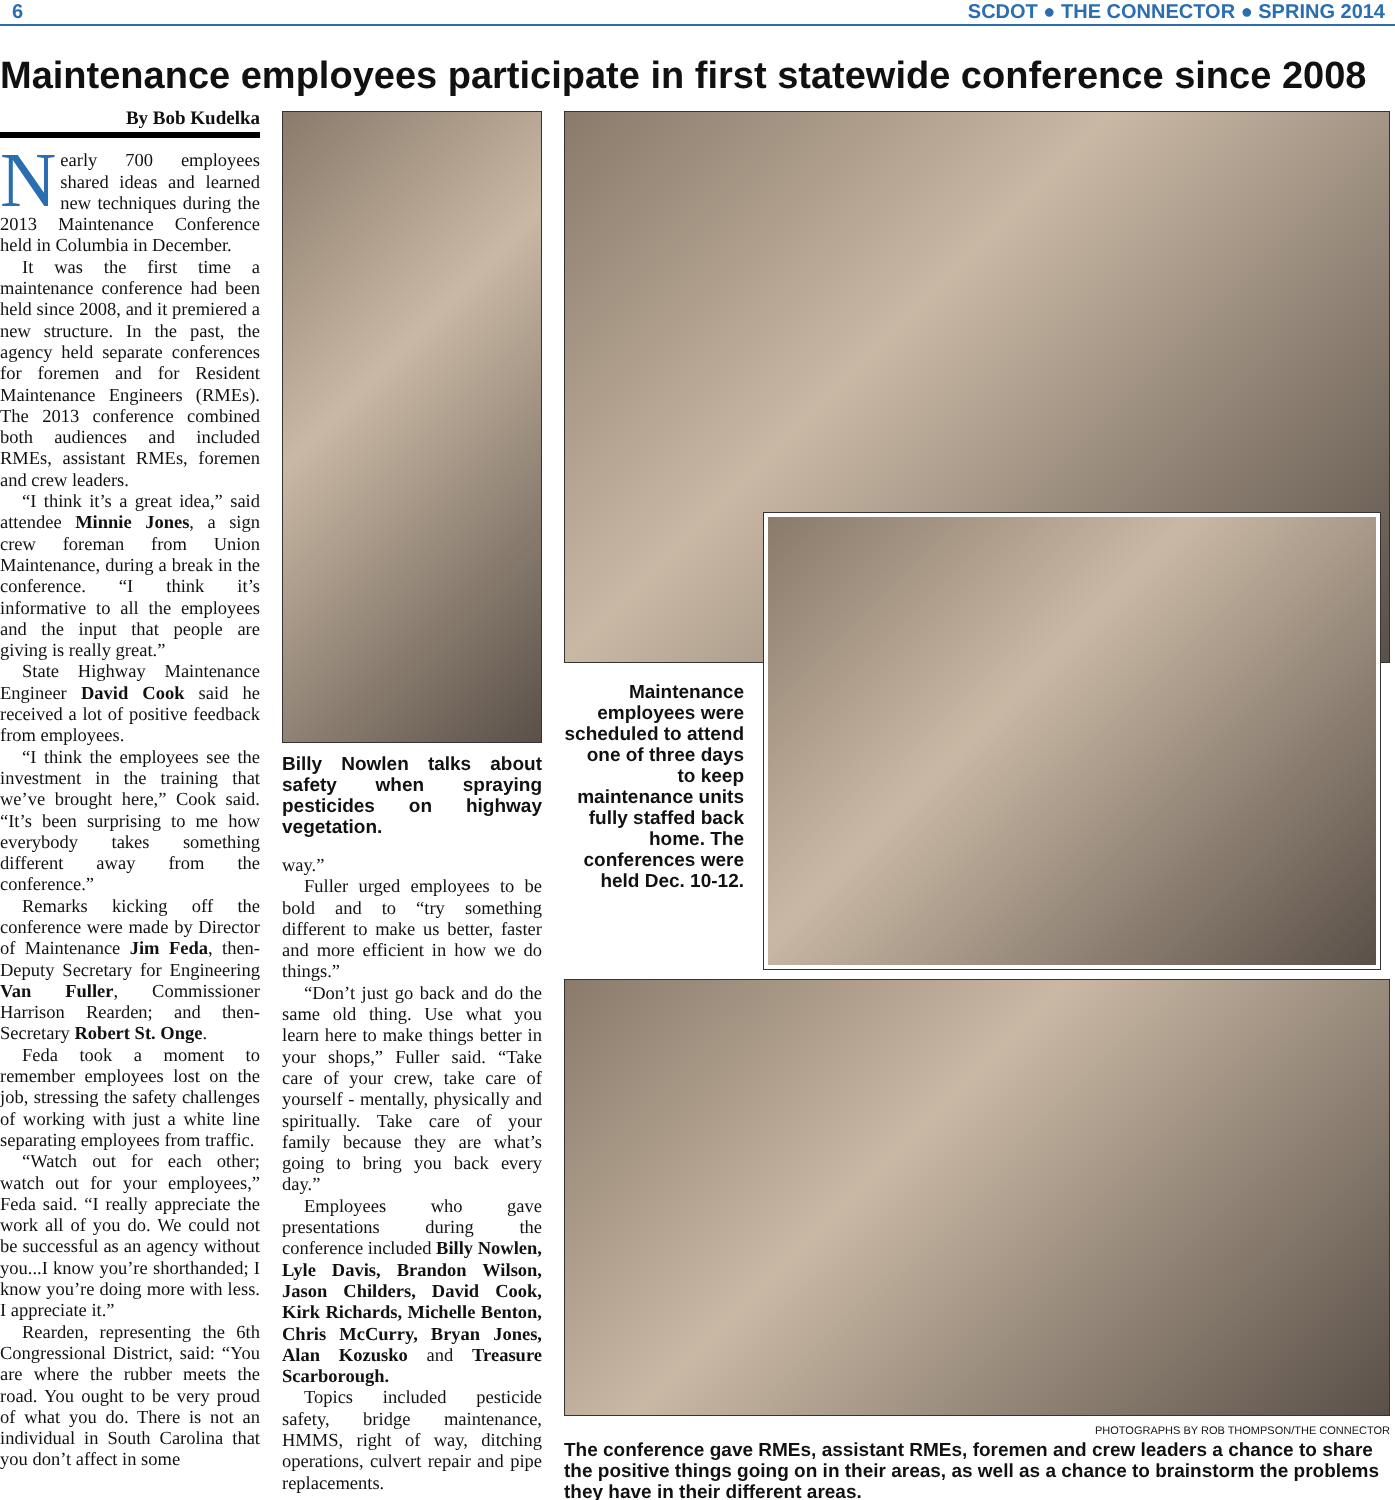6 SCDOT ● THE CONNECTOR ● SPRING 2014
Maintenance employees participate in first statewide conference since 2008
By Bob Kudelka
Nearly 700 employees shared ideas and learned new techniques during the 2013 Maintenance Conference held in Columbia in December.
It was the first time a maintenance conference had been held since 2008, and it premiered a new structure. In the past, the agency held separate conferences for foremen and for Resident Maintenance Engineers (RMEs). The 2013 conference combined both audiences and included RMEs, assistant RMEs, foremen and crew leaders.
“I think it’s a great idea,” said attendee Minnie Jones, a sign crew foreman from Union Maintenance, during a break in the conference. “I think it’s informative to all the employees and the input that people are giving is really great.”
State Highway Maintenance Engineer David Cook said he received a lot of positive feedback from employees.
“I think the employees see the investment in the training that we’ve brought here,” Cook said. “It’s been surprising to me how everybody takes something different away from the conference.”
Remarks kicking off the conference were made by Director of Maintenance Jim Feda, then-Deputy Secretary for Engineering Van Fuller, Commissioner Harrison Rearden; and then-Secretary Robert St. Onge.
Feda took a moment to remember employees lost on the job, stressing the safety challenges of working with just a white line separating employees from traffic.
“Watch out for each other; watch out for your employees,” Feda said. “I really appreciate the work all of you do. We could not be successful as an agency without you...I know you’re shorthanded; I know you’re doing more with less. I appreciate it.”
Rearden, representing the 6th Congressional District, said: “You are where the rubber meets the road. You ought to be very proud of what you do. There is not an individual in South Carolina that you don’t affect in some
Billy Nowlen talks about safety when spraying pesticides on highway vegetation.
way.”
Fuller urged employees to be bold and to “try something different to make us better, faster and more efficient in how we do things.”
“Don’t just go back and do the same old thing. Use what you learn here to make things better in your shops,” Fuller said. “Take care of your crew, take care of yourself - mentally, physically and spiritually. Take care of your family because they are what’s going to bring you back every day.”
Employees who gave presentations during the conference included Billy Nowlen, Lyle Davis, Brandon Wilson, Jason Childers, David Cook, Kirk Richards, Michelle Benton, Chris McCurry, Bryan Jones, Alan Kozusko and Treasure Scarborough.
Topics included pesticide safety, bridge maintenance, HMMS, right of way, ditching operations, culvert repair and pipe replacements.
Maintenance employees were scheduled to attend one of three days to keep maintenance units fully staffed back home. The conferences were held Dec. 10-12.
PHOTOGRAPHS BY ROB THOMPSON/THE CONNECTOR
The conference gave RMEs, assistant RMEs, foremen and crew leaders a chance to share the positive things going on in their areas, as well as a chance to brainstorm the problems they have in their different areas.